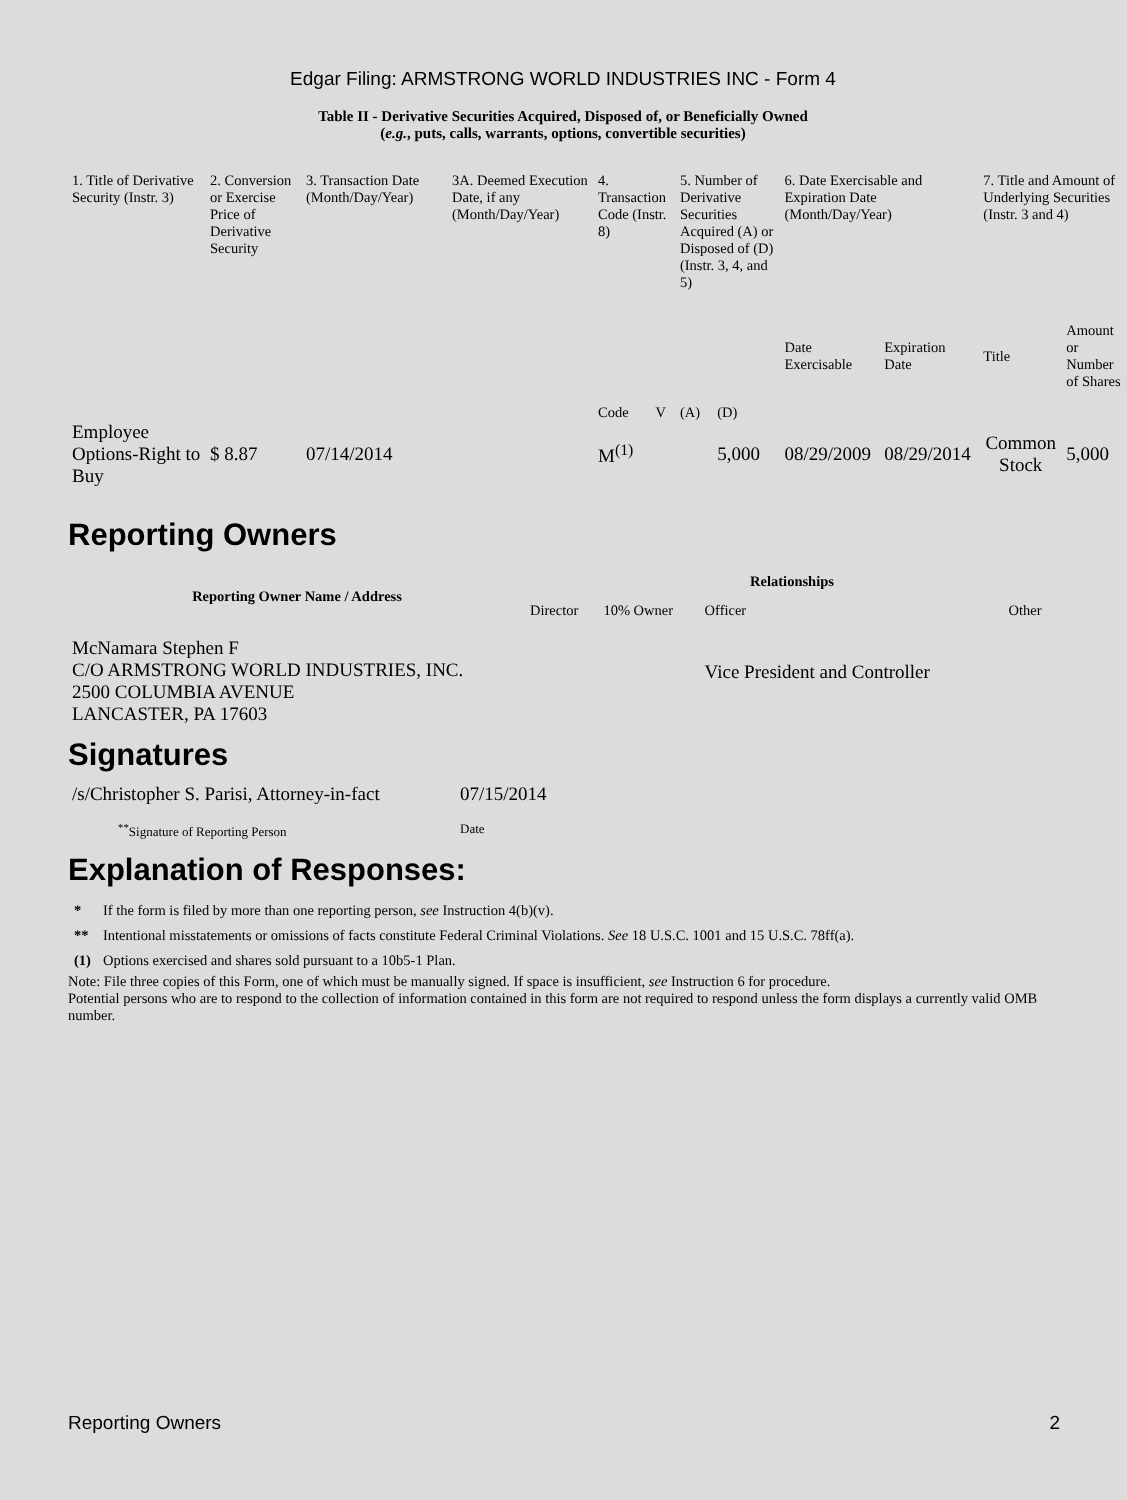Edgar Filing: ARMSTRONG WORLD INDUSTRIES INC - Form 4
Table II - Derivative Securities Acquired, Disposed of, or Beneficially Owned
(e.g., puts, calls, warrants, options, convertible securities)
| 1. Title of Derivative Security (Instr. 3) | 2. Conversion or Exercise Price of Derivative Security | 3. Transaction Date (Month/Day/Year) | 3A. Deemed Execution Date, if any (Month/Day/Year) | 4. Transaction Code (Instr. 8) | | 5. Number of Derivative Securities Acquired (A) or Disposed of (D) (Instr. 3, 4, and 5) | | 6. Date Exercisable and Expiration Date (Month/Day/Year) | | 7. Title and Amount of Underlying Securities (Instr. 3 and 4) | |
| --- | --- | --- | --- | --- | --- | --- | --- | --- | --- | --- | --- |
| | | | | Code | V | (A) | (D) | Date Exercisable | Expiration Date | Title | Amount or Number of Shares |
| Employee Options-Right to Buy | $ 8.87 | 07/14/2014 | | M<sup>(1)</sup> | | | 5,000 | 08/29/2009 | 08/29/2014 | Common Stock | 5,000 |
Reporting Owners
| Reporting Owner Name / Address | Relationships | | | |
| --- | --- | --- | --- | --- |
| | Director | 10% Owner | Officer | Other |
| McNamara Stephen F C/O ARMSTRONG WORLD INDUSTRIES, INC. 2500 COLUMBIA AVENUE LANCASTER, PA 17603 | | | Vice President and Controller | |
Signatures
| /s/Christopher S. Parisi, Attorney-in-fact | 07/15/2014 |
| <sup>**</sup> Signature of Reporting Person | Date |
Explanation of Responses:
| * | If the form is filed by more than one reporting person, see Instruction 4(b)(v). |
| ** | Intentional misstatements or omissions of facts constitute Federal Criminal Violations. See 18 U.S.C. 1001 and 15 U.S.C. 78ff(a). |
| (1) | Options exercised and shares sold pursuant to a 10b5-1 Plan. |
Note: File three copies of this Form, one of which must be manually signed. If space is insufficient, see Instruction 6 for procedure.
Potential persons who are to respond to the collection of information contained in this form are not required to respond unless the form displays a currently valid OMB number.
Reporting Owners 2